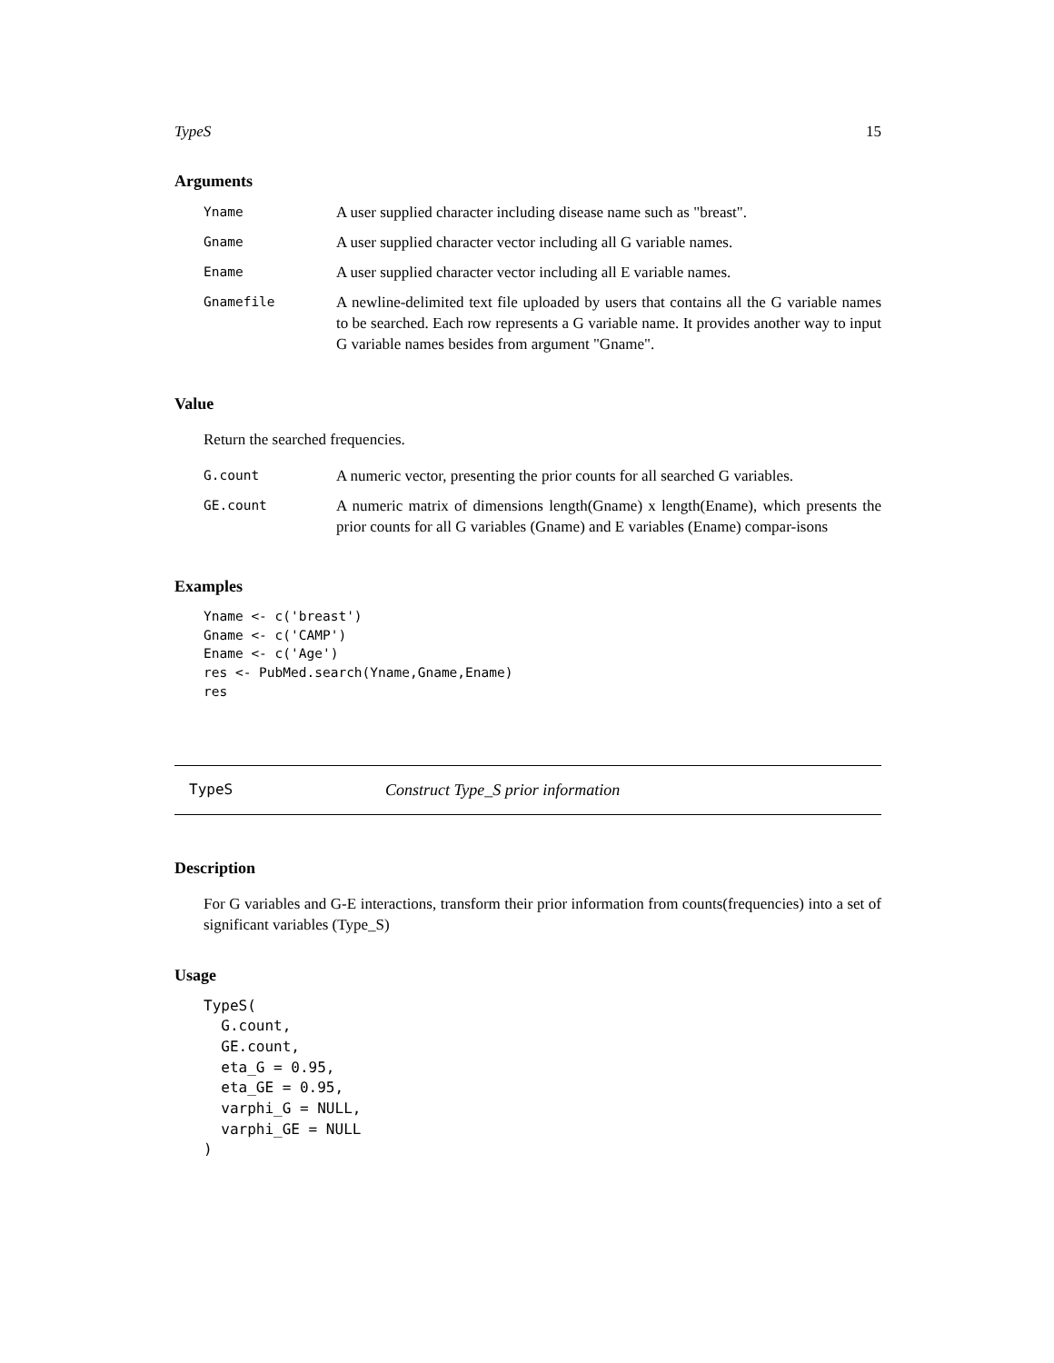TypeS 15
Arguments
| Yname | A user supplied character including disease name such as "breast". |
| Gname | A user supplied character vector including all G variable names. |
| Ename | A user supplied character vector including all E variable names. |
| Gnamefile | A newline-delimited text file uploaded by users that contains all the G variable names to be searched. Each row represents a G variable name. It provides another way to input G variable names besides from argument "Gname". |
Value
Return the searched frequencies.
| G.count | A numeric vector, presenting the prior counts for all searched G variables. |
| GE.count | A numeric matrix of dimensions length(Gname) x length(Ename), which presents the prior counts for all G variables (Gname) and E variables (Ename) compar-isons |
Examples
Yname <- c('breast')
Gname <- c('CAMP')
Ename <- c('Age')
res <- PubMed.search(Yname,Gname,Ename)
res
TypeS Construct Type_S prior information
Description
For G variables and G-E interactions, transform their prior information from counts(frequencies) into a set of significant variables (Type_S)
Usage
TypeS(
  G.count,
  GE.count,
  eta_G = 0.95,
  eta_GE = 0.95,
  varphi_G = NULL,
  varphi_GE = NULL
)